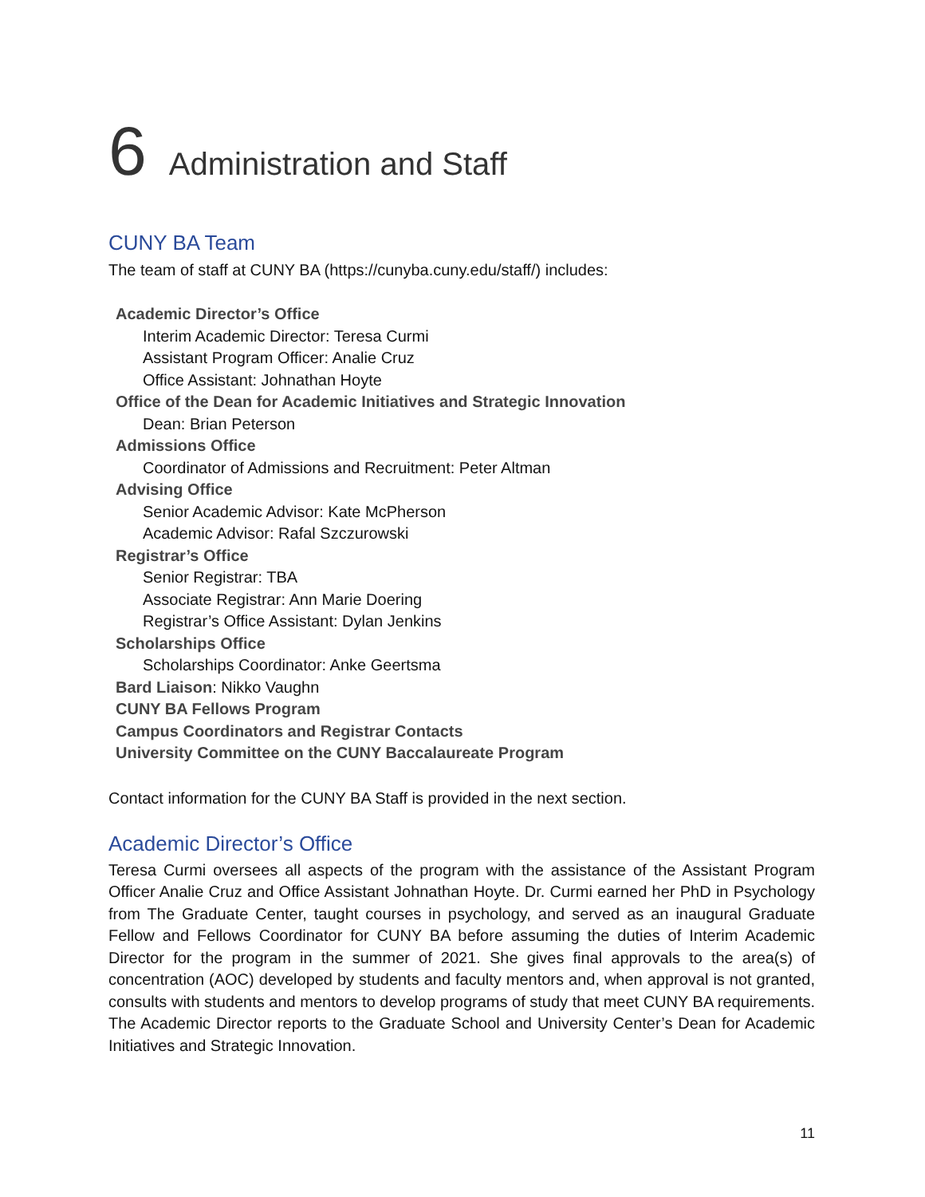6 Administration and Staff
CUNY BA Team
The team of staff at CUNY BA (https://cunyba.cuny.edu/staff/) includes:
Academic Director’s Office
Interim Academic Director: Teresa Curmi
Assistant Program Officer: Analie Cruz
Office Assistant: Johnathan Hoyte
Office of the Dean for Academic Initiatives and Strategic Innovation
Dean: Brian Peterson
Admissions Office
Coordinator of Admissions and Recruitment: Peter Altman
Advising Office
Senior Academic Advisor: Kate McPherson
Academic Advisor: Rafal Szczurowski
Registrar’s Office
Senior Registrar: TBA
Associate Registrar: Ann Marie Doering
Registrar’s Office Assistant: Dylan Jenkins
Scholarships Office
Scholarships Coordinator: Anke Geertsma
Bard Liaison: Nikko Vaughn
CUNY BA Fellows Program
Campus Coordinators and Registrar Contacts
University Committee on the CUNY Baccalaureate Program
Contact information for the CUNY BA Staff is provided in the next section.
Academic Director’s Office
Teresa Curmi oversees all aspects of the program with the assistance of the Assistant Program Officer Analie Cruz and Office Assistant Johnathan Hoyte. Dr. Curmi earned her PhD in Psychology from The Graduate Center, taught courses in psychology, and served as an inaugural Graduate Fellow and Fellows Coordinator for CUNY BA before assuming the duties of Interim Academic Director for the program in the summer of 2021. She gives final approvals to the area(s) of concentration (AOC) developed by students and faculty mentors and, when approval is not granted, consults with students and mentors to develop programs of study that meet CUNY BA requirements. The Academic Director reports to the Graduate School and University Center’s Dean for Academic Initiatives and Strategic Innovation.
11